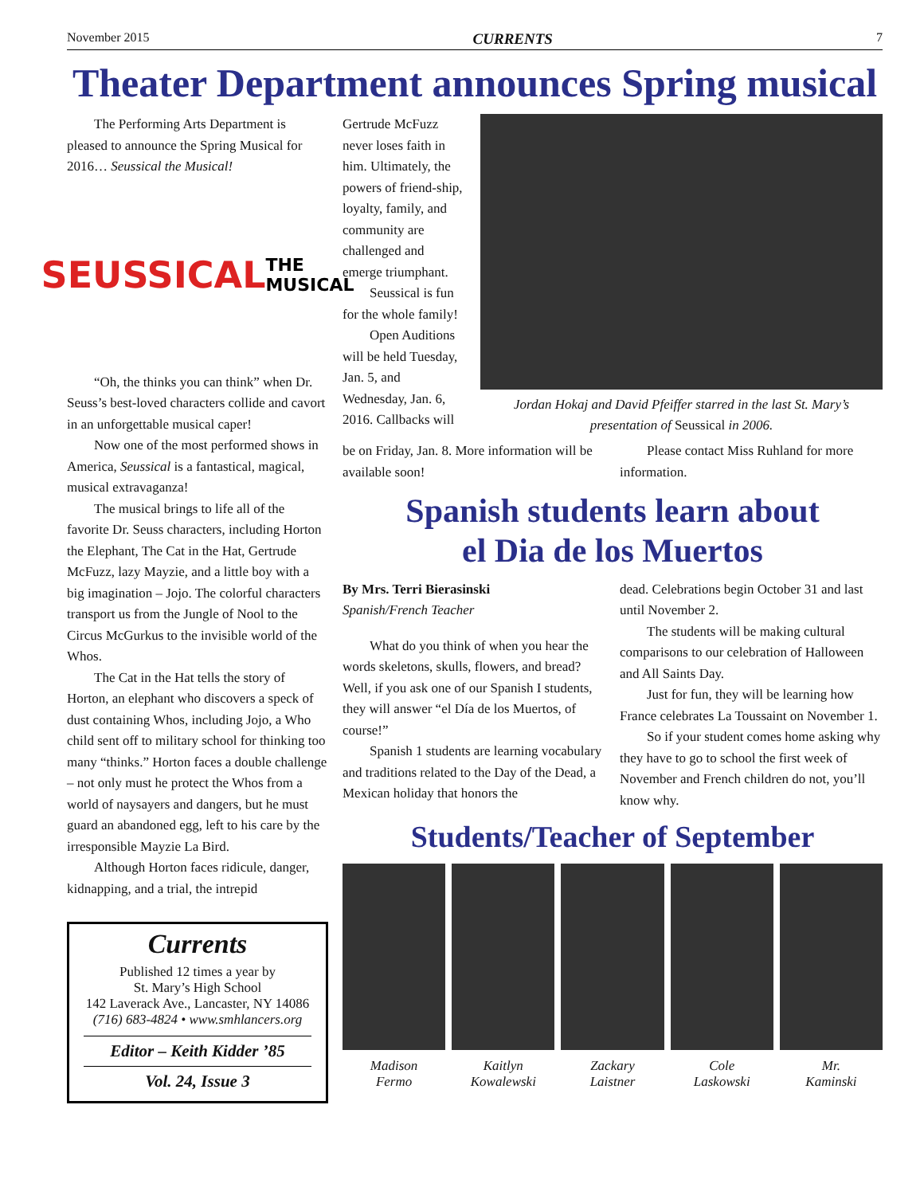November 2015 CURRENTS 7
Theater Department announces Spring musical
The Performing Arts Department is pleased to announce the Spring Musical for 2016… Seussical the Musical!
SEUSSICAL THE MUSICAL
“Oh, the thinks you can think” when Dr. Seuss’s best-loved characters collide and cavort in an unforgettable musical caper!
Now one of the most performed shows in America, Seussical is a fantastical, magical, musical extravaganza!
The musical brings to life all of the favorite Dr. Seuss characters, including Horton the Elephant, The Cat in the Hat, Gertrude McFuzz, lazy Mayzie, and a little boy with a big imagination – Jojo. The colorful characters transport us from the Jungle of Nool to the Circus McGurkus to the invisible world of the Whos.
The Cat in the Hat tells the story of Horton, an elephant who discovers a speck of dust containing Whos, including Jojo, a Who child sent off to military school for thinking too many “thinks.” Horton faces a double challenge – not only must he protect the Whos from a world of naysayers and dangers, but he must guard an abandoned egg, left to his care by the irresponsible Mayzie La Bird.
Although Horton faces ridicule, danger, kidnapping, and a trial, the intrepid
Currents
Published 12 times a year by
St. Mary’s High School
142 Laverack Ave., Lancaster, NY 14086
(716) 683-4824 • www.smhlancers.org
Editor – Keith Kidder ’85
Vol. 24, Issue 3
Gertrude McFuzz never loses faith in him. Ultimately, the powers of friend-ship, loyalty, family, and community are challenged and emerge triumphant.
Seussical is fun for the whole family!
Open Auditions will be held Tuesday, Jan. 5, and Wednesday, Jan. 6, 2016. Callbacks will
Jordan Hokaj and David Pfeiffer starred in the last St. Mary’s presentation of Seussical in 2006.
be on Friday, Jan. 8. More information will be available soon!
Please contact Miss Ruhland for more information.
Spanish students learn about
el Dia de los Muertos
By Mrs. Terri Bierasinski
Spanish/French Teacher
What do you think of when you hear the words skeletons, skulls, flowers, and bread? Well, if you ask one of our Spanish I students, they will answer “el Día de los Muertos, of course!”
Spanish 1 students are learning vocabulary and traditions related to the Day of the Dead, a Mexican holiday that honors the
dead. Celebrations begin October 31 and last until November 2.
The students will be making cultural comparisons to our celebration of Halloween and All Saints Day.
Just for fun, they will be learning how France celebrates La Toussaint on November 1.
So if your student comes home asking why they have to go to school the first week of November and French children do not, you’ll know why.
Students/Teacher of September
Madison
Fermo
Kaitlyn
Kowalewski
Zackary
Laistner
Cole
Laskowski
Mr.
Kaminski